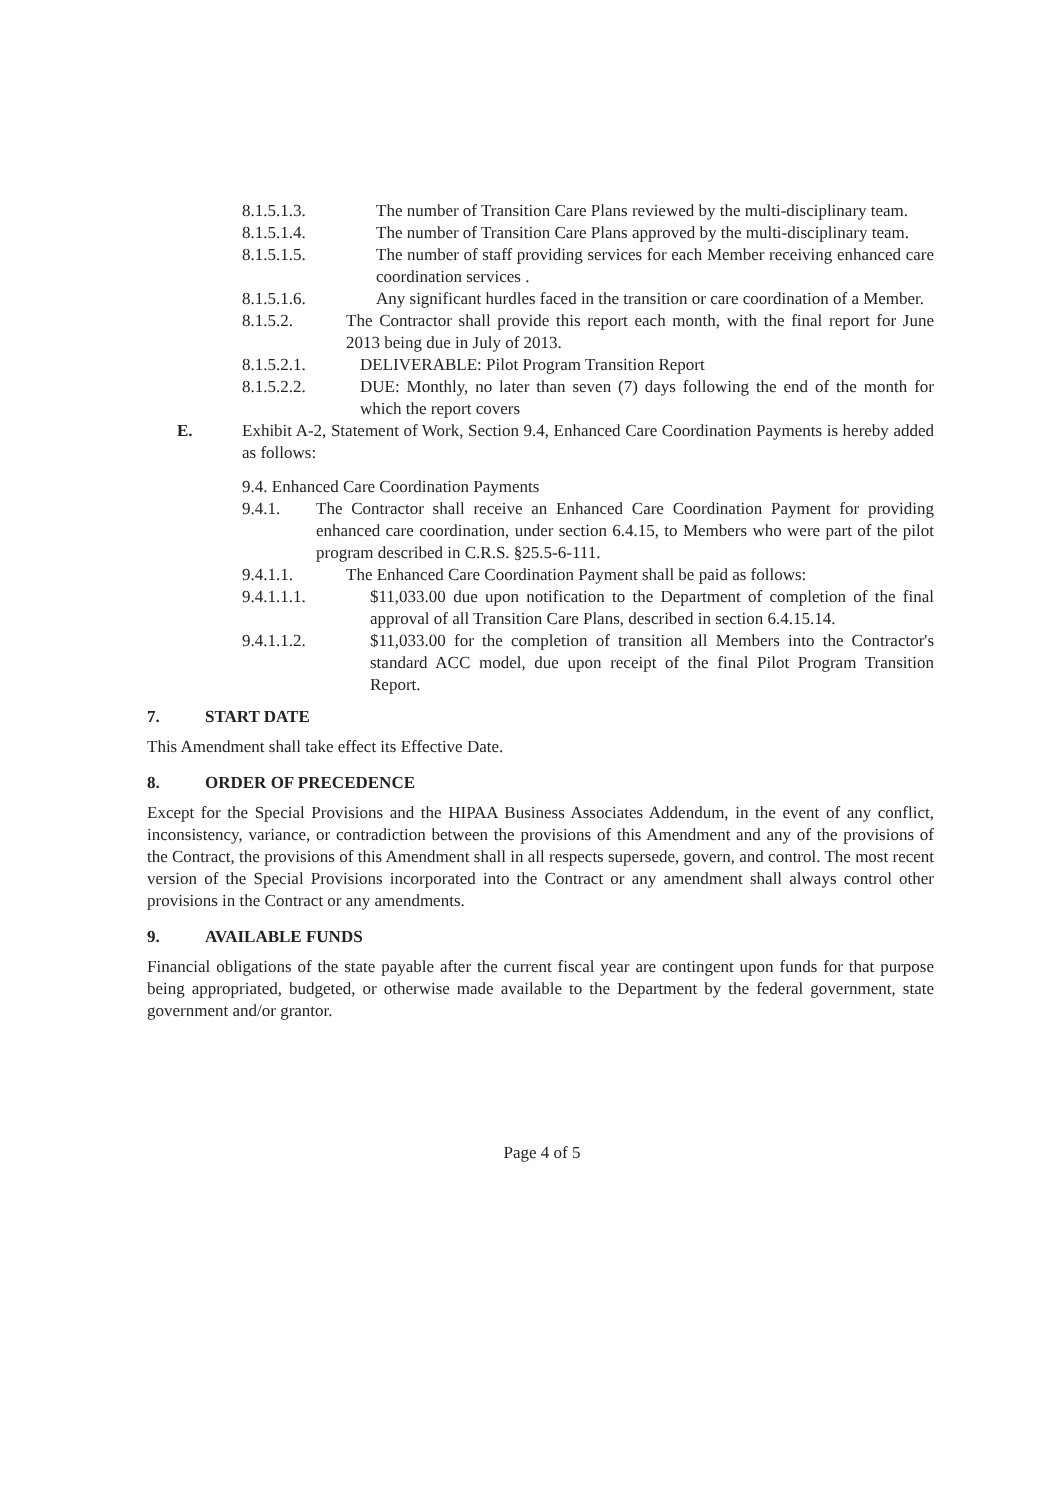8.1.5.1.3. The number of Transition Care Plans reviewed by the multi-disciplinary team.
8.1.5.1.4. The number of Transition Care Plans approved by the multi-disciplinary team.
8.1.5.1.5. The number of staff providing services for each Member receiving enhanced care coordination services .
8.1.5.1.6. Any significant hurdles faced in the transition or care coordination of a Member.
8.1.5.2. The Contractor shall provide this report each month, with the final report for June 2013 being due in July of 2013.
8.1.5.2.1. DELIVERABLE: Pilot Program Transition Report
8.1.5.2.2. DUE: Monthly, no later than seven (7) days following the end of the month for which the report covers
E. Exhibit A-2, Statement of Work, Section 9.4, Enhanced Care Coordination Payments is hereby added as follows:
9.4. Enhanced Care Coordination Payments
9.4.1. The Contractor shall receive an Enhanced Care Coordination Payment for providing enhanced care coordination, under section 6.4.15, to Members who were part of the pilot program described in C.R.S. §25.5-6-111.
9.4.1.1. The Enhanced Care Coordination Payment shall be paid as follows:
9.4.1.1.1. $11,033.00 due upon notification to the Department of completion of the final approval of all Transition Care Plans, described in section 6.4.15.14.
9.4.1.1.2. $11,033.00 for the completion of transition all Members into the Contractor's standard ACC model, due upon receipt of the final Pilot Program Transition Report.
7. START DATE
This Amendment shall take effect its Effective Date.
8. ORDER OF PRECEDENCE
Except for the Special Provisions and the HIPAA Business Associates Addendum, in the event of any conflict, inconsistency, variance, or contradiction between the provisions of this Amendment and any of the provisions of the Contract, the provisions of this Amendment shall in all respects supersede, govern, and control. The most recent version of the Special Provisions incorporated into the Contract or any amendment shall always control other provisions in the Contract or any amendments.
9. AVAILABLE FUNDS
Financial obligations of the state payable after the current fiscal year are contingent upon funds for that purpose being appropriated, budgeted, or otherwise made available to the Department by the federal government, state government and/or grantor.
Page 4 of 5